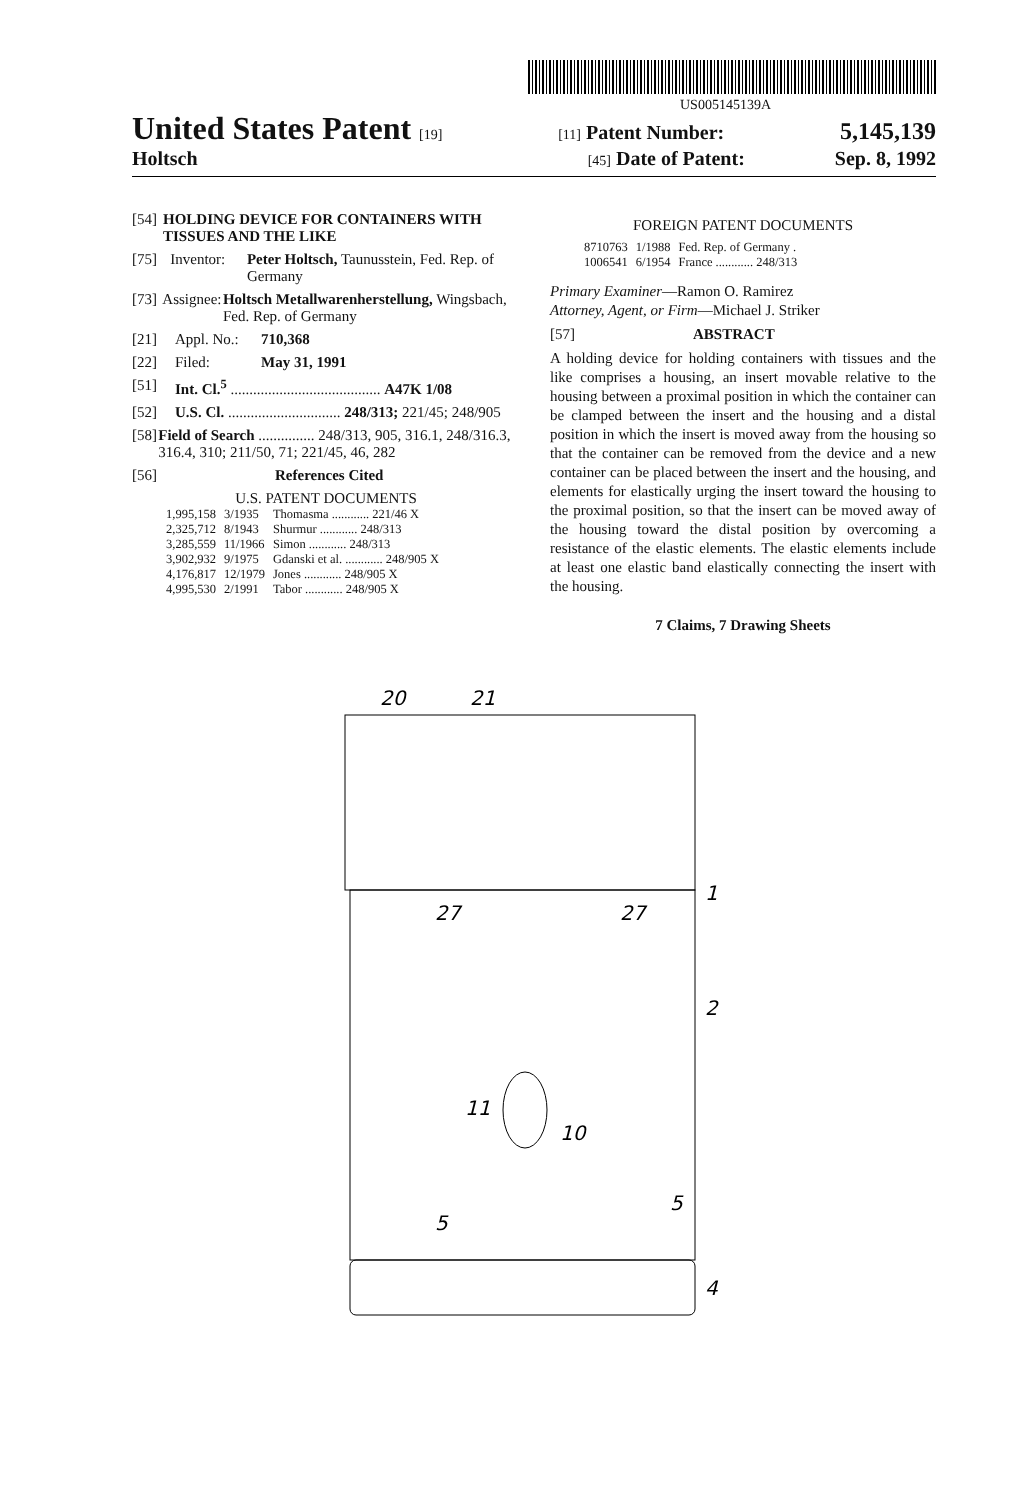US005145139A
United States Patent [19] [11] Patent Number: 5,145,139
Holtsch [45] Date of Patent: Sep. 8, 1992
[54] HOLDING DEVICE FOR CONTAINERS WITH TISSUES AND THE LIKE
[75] Inventor: Peter Holtsch, Taunusstein, Fed. Rep. of Germany
[73] Assignee: Holtsch Metallwarenherstellung, Wingsbach, Fed. Rep. of Germany
[21] Appl. No.: 710,368
[22] Filed: May 31, 1991
[51] Int. Cl.<sup>5</sup> ........................................ A47K 1/08
[52] U.S. Cl. .............................. 248/313; 221/45; 248/905
[58] Field of Search ............... 248/313, 905, 316.1, 248/316.3, 316.4, 310; 211/50, 71; 221/45, 46, 282
[56] References Cited
U.S. PATENT DOCUMENTS
| 1,995,158 | 3/1935 | Thomasma ............ 221/46 X |
| 2,325,712 | 8/1943 | Shurmur ............ 248/313 |
| 3,285,559 | 11/1966 | Simon ............ 248/313 |
| 3,902,932 | 9/1975 | Gdanski et al. ............ 248/905 X |
| 4,176,817 | 12/1979 | Jones ............ 248/905 X |
| 4,995,530 | 2/1991 | Tabor ............ 248/905 X |
FOREIGN PATENT DOCUMENTS
| 8710763 | 1/1988 | Fed. Rep. of Germany . |
| 1006541 | 6/1954 | France ............ 248/313 |
Primary Examiner—Ramon O. Ramirez
Attorney, Agent, or Firm—Michael J. Striker
[57] ABSTRACT
A holding device for holding containers with tissues and the like comprises a housing, an insert movable relative to the housing between a proximal position in which the container can be clamped between the insert and the housing and a distal position in which the insert is moved away from the housing so that the container can be removed from the device and a new container can be placed between the insert and the housing, and elements for elastically urging the insert toward the housing to the proximal position, so that the insert can be moved away of the housing toward the distal position by overcoming a resistance of the elastic elements. The elastic elements include at least one elastic band elastically connecting the insert with the housing.
7 Claims, 7 Drawing Sheets
20
21
27
27
2
1
11
10
5
5
4